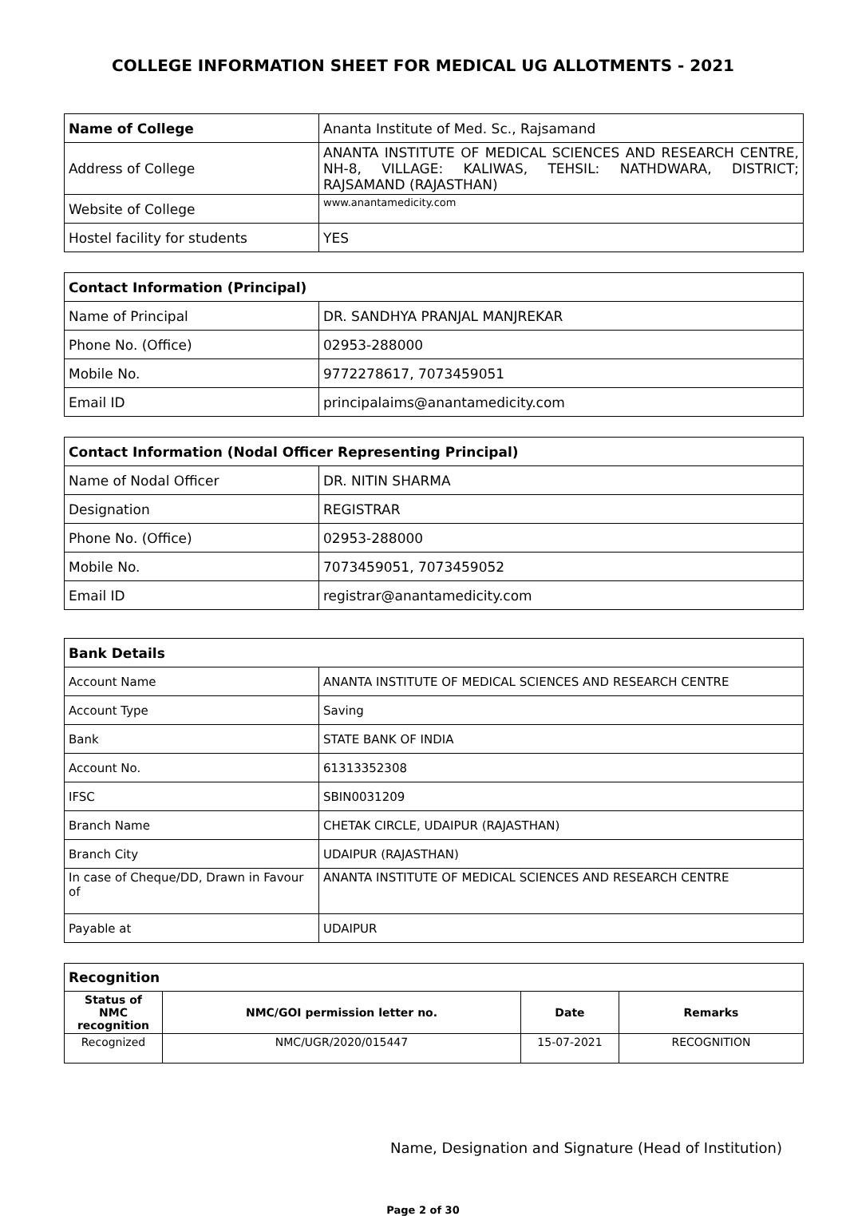COLLEGE INFORMATION SHEET FOR MEDICAL UG ALLOTMENTS - 2021
| Name of College | Ananta Institute of Med. Sc., Rajsamand |
| Address of College | ANANTA INSTITUTE OF MEDICAL SCIENCES AND RESEARCH CENTRE, NH-8, VILLAGE: KALIWAS, TEHSIL: NATHDWARA, DISTRICT; RAJSAMAND (RAJASTHAN) |
| Website of College | www.anantamedicity.com |
| Hostel facility for students | YES |
| Contact Information (Principal) | |
| Name of Principal | DR. SANDHYA PRANJAL MANJREKAR |
| Phone No. (Office) | 02953-288000 |
| Mobile No. | 9772278617, 7073459051 |
| Email ID | principalaims@anantamedicity.com |
| Contact Information (Nodal Officer Representing Principal) | |
| Name of Nodal Officer | DR. NITIN SHARMA |
| Designation | REGISTRAR |
| Phone No. (Office) | 02953-288000 |
| Mobile No. | 7073459051, 7073459052 |
| Email ID | registrar@anantamedicity.com |
| Bank Details | |
| Account Name | ANANTA INSTITUTE OF MEDICAL SCIENCES AND RESEARCH CENTRE |
| Account Type | Saving |
| Bank | STATE BANK OF INDIA |
| Account No. | 61313352308 |
| IFSC | SBIN0031209 |
| Branch Name | CHETAK CIRCLE, UDAIPUR (RAJASTHAN) |
| Branch City | UDAIPUR (RAJASTHAN) |
| In case of Cheque/DD, Drawn in Favour of | ANANTA INSTITUTE OF MEDICAL SCIENCES AND RESEARCH CENTRE |
| Payable at | UDAIPUR |
| Recognition | | | |
| Status of NMC recognition | NMC/GOI permission letter no. | Date | Remarks |
| Recognized | NMC/UGR/2020/015447 | 15-07-2021 | RECOGNITION |
Name, Designation and Signature (Head of Institution)
Page 2 of 30